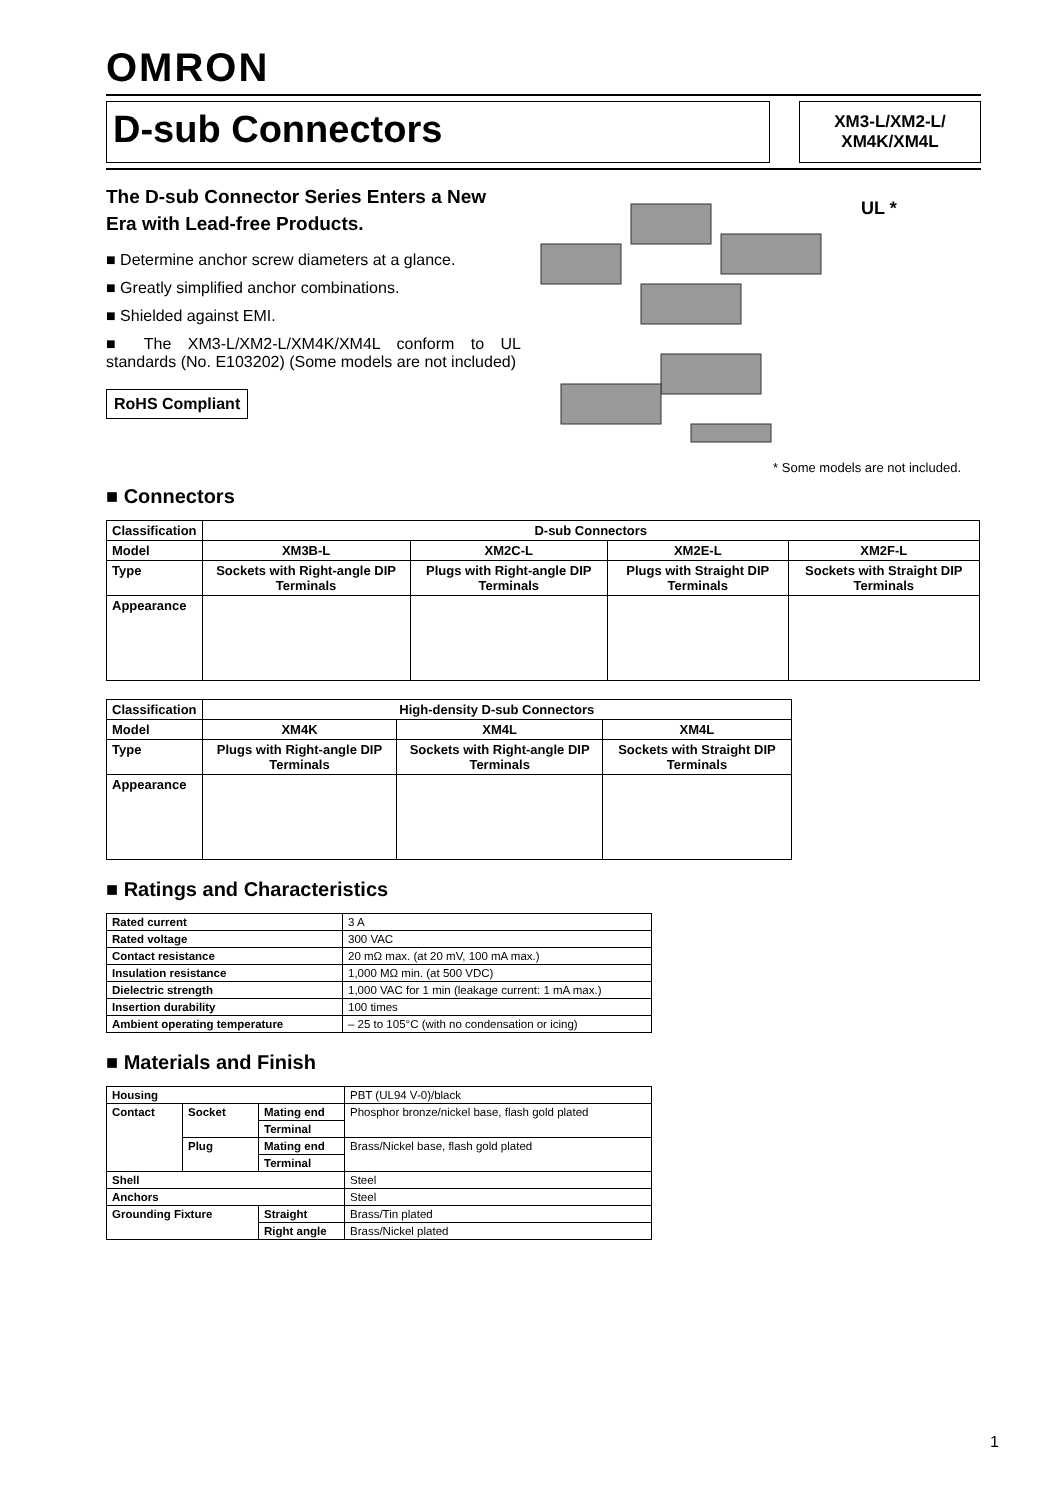OMRON
D-sub Connectors
XM3-L/XM2-L/
XM4K/XM4L
The D-sub Connector Series Enters a New Era with Lead-free Products.
■ Determine anchor screw diameters at a glance.
■ Greatly simplified anchor combinations.
■ Shielded against EMI.
■ The XM3-L/XM2-L/XM4K/XM4L conform to UL standards (No. E103202) (Some models are not included)
RoHS Compliant
UL *
* Some models are not included.
■ Connectors
| Classification | D-sub Connectors | | | |
| Model | XM3B-L | XM2C-L | XM2E-L | XM2F-L |
| Type | Sockets with Right-angle DIP Terminals | Plugs with Right-angle DIP Terminals | Plugs with Straight DIP Terminals | Sockets with Straight DIP Terminals |
| Appearance | | | | |
| Classification | High-density D-sub Connectors | | |
| Model | XM4K | XM4L | XM4L |
| Type | Plugs with Right-angle DIP Terminals | Sockets with Right-angle DIP Terminals | Sockets with Straight DIP Terminals |
| Appearance | | | |
■ Ratings and Characteristics
| Rated current | 3 A |
| Rated voltage | 300 VAC |
| Contact resistance | 20 mΩ max. (at 20 mV, 100 mA max.) |
| Insulation resistance | 1,000 MΩ min. (at 500 VDC) |
| Dielectric strength | 1,000 VAC for 1 min (leakage current: 1 mA max.) |
| Insertion durability | 100 times |
| Ambient operating temperature | – 25 to 105°C (with no condensation or icing) |
■ Materials and Finish
| Housing | | | PBT (UL94 V-0)/black |
| Contact | Socket | Mating end | Phosphor bronze/nickel base, flash gold plated |
| | | Terminal | |
| | Plug | Mating end | Brass/Nickel base, flash gold plated |
| | | Terminal | |
| Shell | | | Steel |
| Anchors | | | Steel |
| Grounding Fixture | | Straight | Brass/Tin plated |
| | | Right angle | Brass/Nickel plated |
1